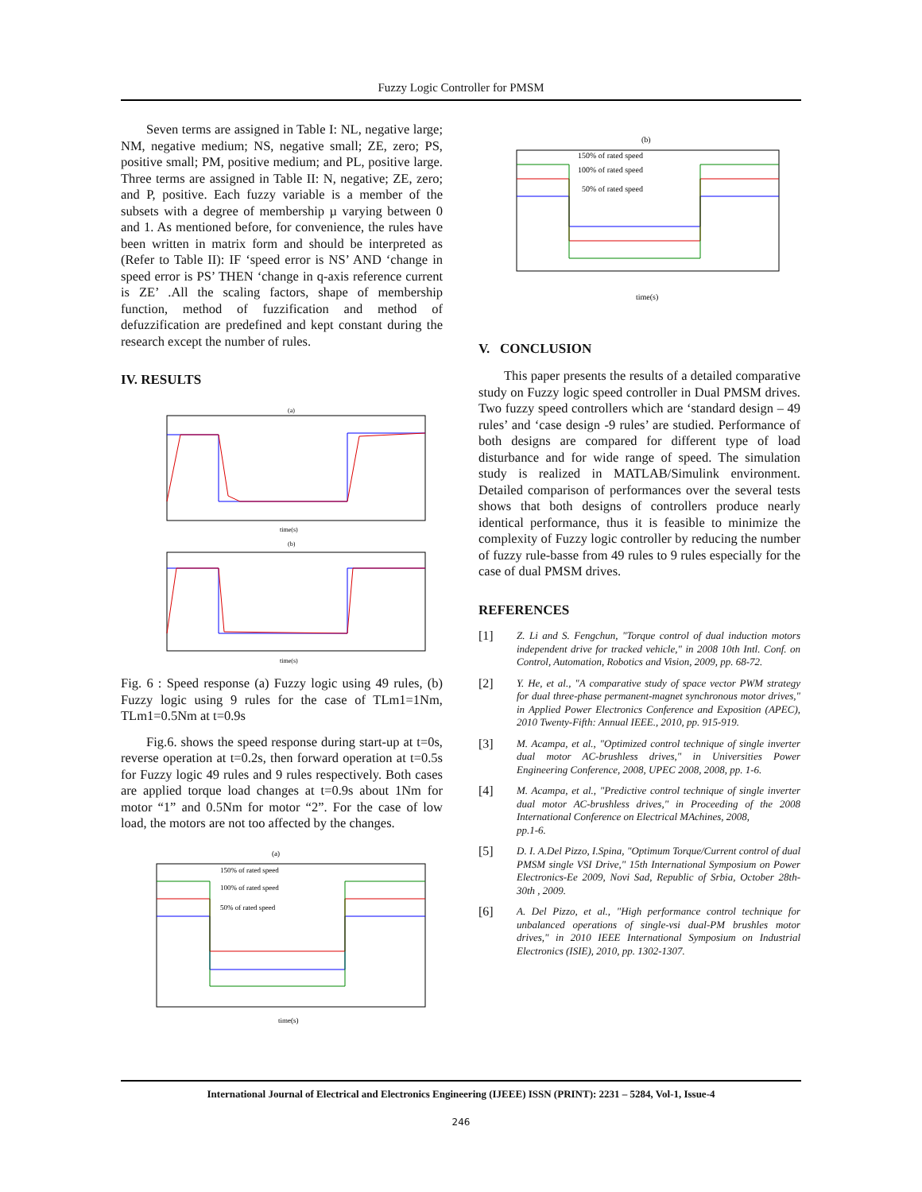Fuzzy Logic Controller for PMSM
Seven terms are assigned in Table I: NL, negative large; NM, negative medium; NS, negative small; ZE, zero; PS, positive small; PM, positive medium; and PL, positive large. Three terms are assigned in Table II: N, negative; ZE, zero; and P, positive. Each fuzzy variable is a member of the subsets with a degree of membership µ varying between 0 and 1. As mentioned before, for convenience, the rules have been written in matrix form and should be interpreted as (Refer to Table II): IF ‘speed error is NS’ AND ‘change in speed error is PS’ THEN ‘change in q-axis reference current is ZE’ .All the scaling factors, shape of membership function, method of fuzzification and method of defuzzification are predefined and kept constant during the research except the number of rules.
IV. RESULTS
(a)
time(s)
(b)
time(s)
Fig. 6 : Speed response (a) Fuzzy logic using 49 rules, (b) Fuzzy logic using 9 rules for the case of TLm1=1Nm, TLm1=0.5Nm at t=0.9s
Fig.6. shows the speed response during start-up at t=0s, reverse operation at t=0.2s, then forward operation at t=0.5s for Fuzzy logic 49 rules and 9 rules respectively. Both cases are applied torque load changes at t=0.9s about 1Nm for motor “1” and 0.5Nm for motor “2”. For the case of low load, the motors are not too affected by the changes.
(a)
150% of rated speed
100% of rated speed
50% of rated speed
time(s)
(b)
150% of rated speed
100% of rated speed
50% of rated speed
time(s)
V. CONCLUSION
This paper presents the results of a detailed comparative study on Fuzzy logic speed controller in Dual PMSM drives. Two fuzzy speed controllers which are ‘standard design – 49 rules’ and ‘case design -9 rules’ are studied. Performance of both designs are compared for different type of load disturbance and for wide range of speed. The simulation study is realized in MATLAB/Simulink environment. Detailed comparison of performances over the several tests shows that both designs of controllers produce nearly identical performance, thus it is feasible to minimize the complexity of Fuzzy logic controller by reducing the number of fuzzy rule-basse from 49 rules to 9 rules especially for the case of dual PMSM drives.
REFERENCES
[1] Z. Li and S. Fengchun, "Torque control of dual induction motors independent drive for tracked vehicle," in 2008 10th Intl. Conf. on Control, Automation, Robotics and Vision, 2009, pp. 68-72.
[2] Y. He, et al., "A comparative study of space vector PWM strategy for dual three-phase permanent-magnet synchronous motor drives," in Applied Power Electronics Conference and Exposition (APEC), 2010 Twenty-Fifth: Annual IEEE., 2010, pp. 915-919.
[3] M. Acampa, et al., "Optimized control technique of single inverter dual motor AC-brushless drives," in Universities Power Engineering Conference, 2008, UPEC 2008, 2008, pp. 1-6.
[4] M. Acampa, et al., "Predictive control technique of single inverter dual motor AC-brushless drives," in Proceeding of the 2008 International Conference on Electrical MAchines, 2008,
pp.1-6.
[5] D. I. A.Del Pizzo, I.Spina, "Optimum Torque/Current control of dual PMSM single VSI Drive," 15th International Symposium on Power Electronics-Ee 2009, Novi Sad, Republic of Srbia, October 28th-30th , 2009.
[6] A. Del Pizzo, et al., "High performance control technique for unbalanced operations of single-vsi dual-PM brushles motor drives," in 2010 IEEE International Symposium on Industrial Electronics (ISIE), 2010, pp. 1302-1307.
International Journal of Electrical and Electronics Engineering (IJEEE) ISSN (PRINT): 2231 – 5284, Vol-1, Issue-4
246